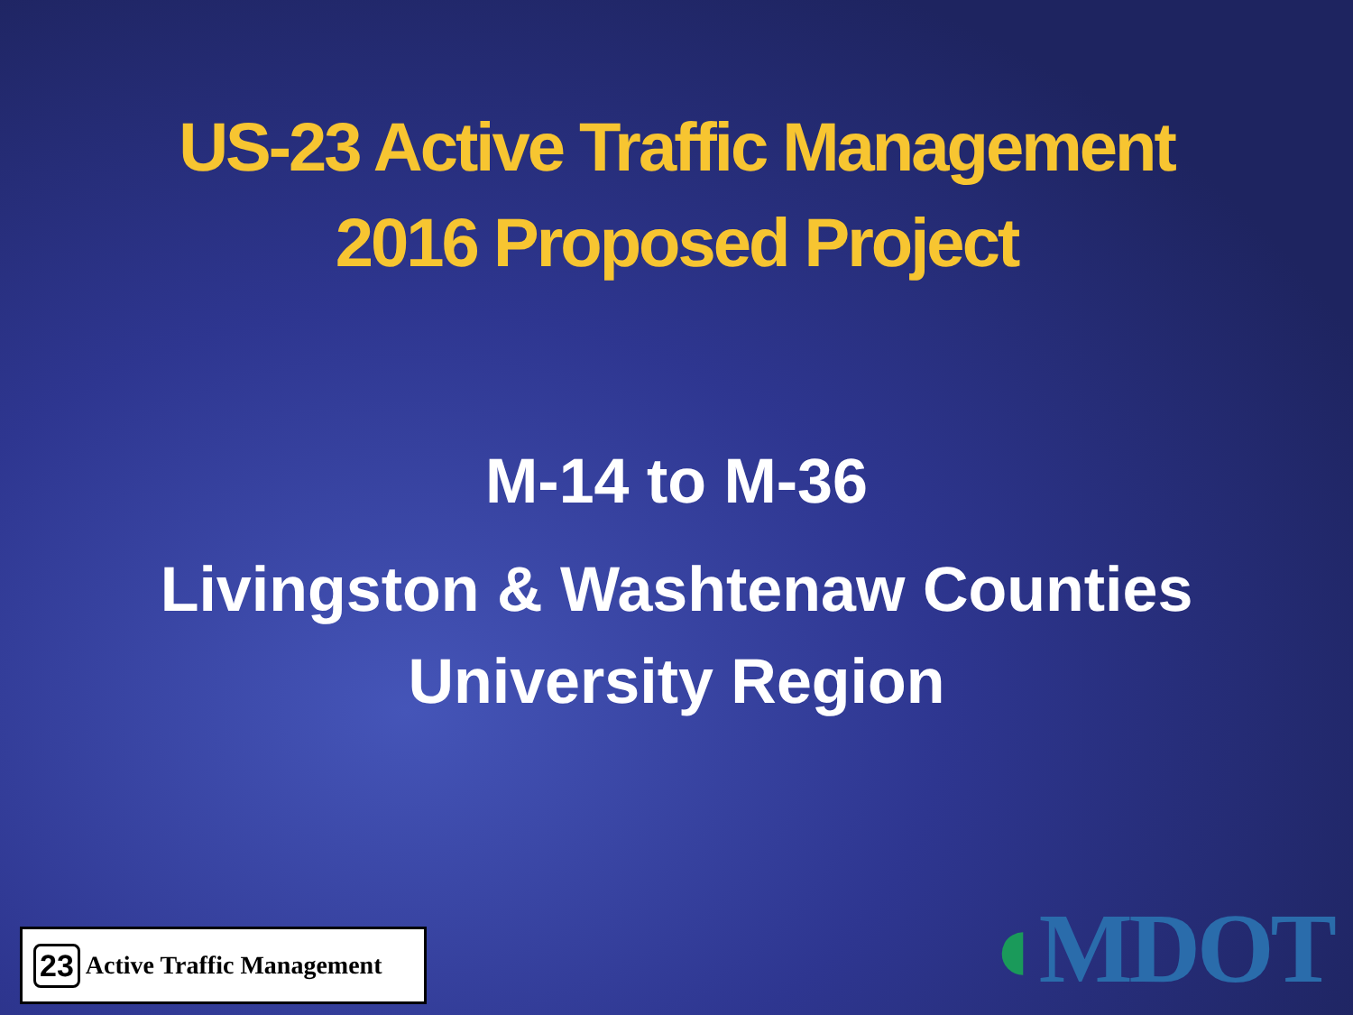US-23 Active Traffic Management
2016 Proposed Project
M-14 to M-36
Livingston & Washtenaw Counties
University Region
23 Active Traffic Management
◖MDOT